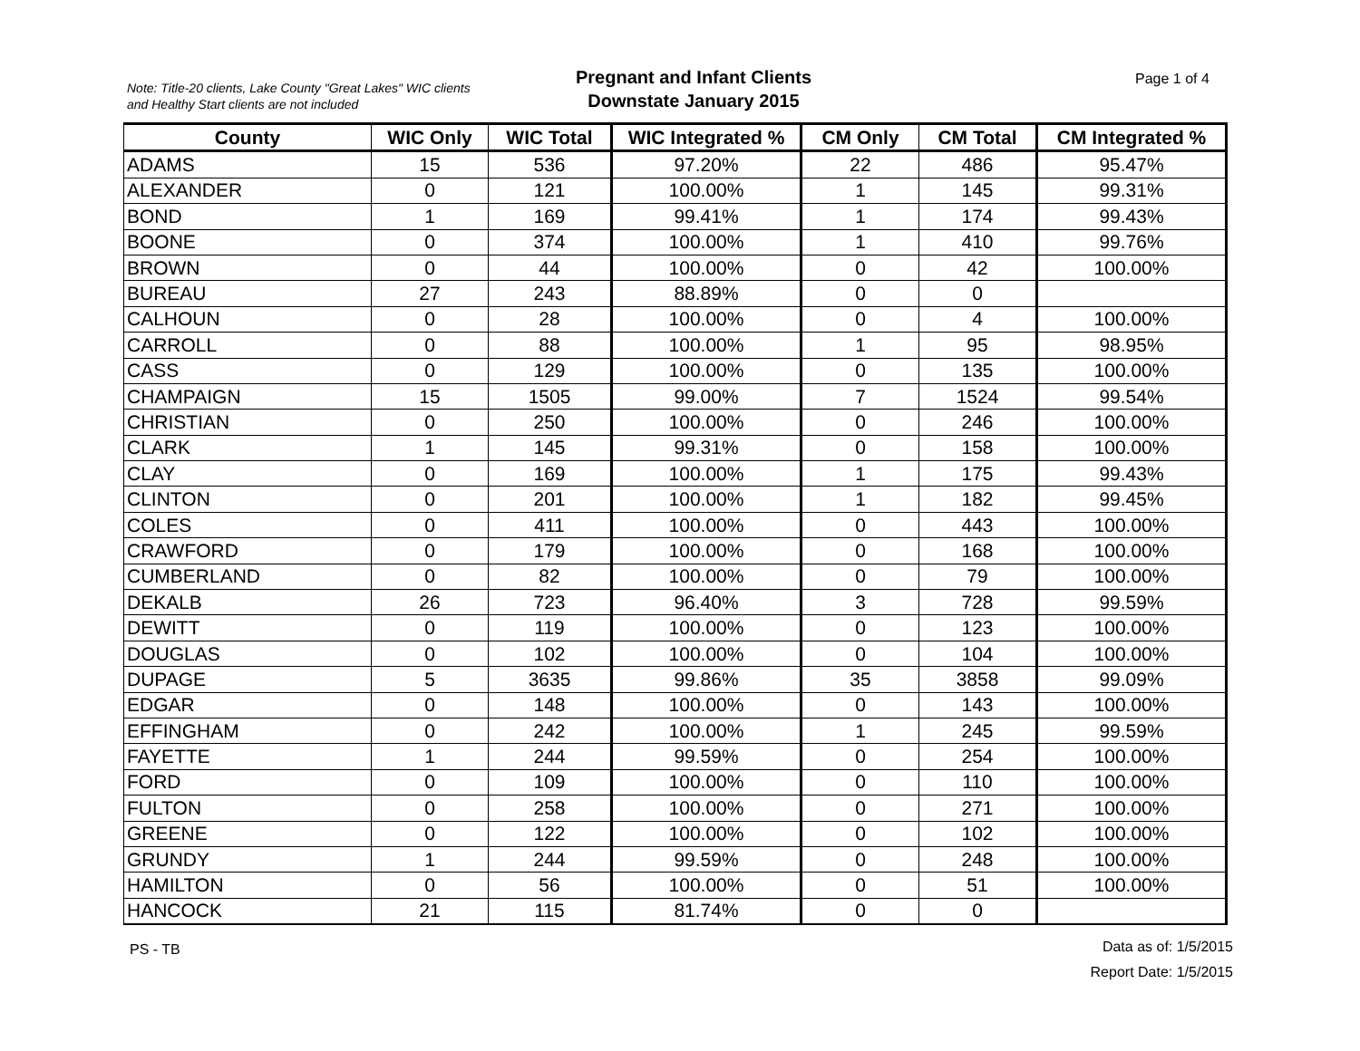Note: Title-20 clients, Lake County "Great Lakes" WIC clients
and Healthy Start clients are not included
Pregnant and Infant Clients
Downstate January 2015
Page 1 of 4
| County | WIC Only | WIC Total | WIC Integrated % | CM Only | CM Total | CM Integrated % |
| --- | --- | --- | --- | --- | --- | --- |
| ADAMS | 15 | 536 | 97.20% | 22 | 486 | 95.47% |
| ALEXANDER | 0 | 121 | 100.00% | 1 | 145 | 99.31% |
| BOND | 1 | 169 | 99.41% | 1 | 174 | 99.43% |
| BOONE | 0 | 374 | 100.00% | 1 | 410 | 99.76% |
| BROWN | 0 | 44 | 100.00% | 0 | 42 | 100.00% |
| BUREAU | 27 | 243 | 88.89% | 0 | 0 | |
| CALHOUN | 0 | 28 | 100.00% | 0 | 4 | 100.00% |
| CARROLL | 0 | 88 | 100.00% | 1 | 95 | 98.95% |
| CASS | 0 | 129 | 100.00% | 0 | 135 | 100.00% |
| CHAMPAIGN | 15 | 1505 | 99.00% | 7 | 1524 | 99.54% |
| CHRISTIAN | 0 | 250 | 100.00% | 0 | 246 | 100.00% |
| CLARK | 1 | 145 | 99.31% | 0 | 158 | 100.00% |
| CLAY | 0 | 169 | 100.00% | 1 | 175 | 99.43% |
| CLINTON | 0 | 201 | 100.00% | 1 | 182 | 99.45% |
| COLES | 0 | 411 | 100.00% | 0 | 443 | 100.00% |
| CRAWFORD | 0 | 179 | 100.00% | 0 | 168 | 100.00% |
| CUMBERLAND | 0 | 82 | 100.00% | 0 | 79 | 100.00% |
| DEKALB | 26 | 723 | 96.40% | 3 | 728 | 99.59% |
| DEWITT | 0 | 119 | 100.00% | 0 | 123 | 100.00% |
| DOUGLAS | 0 | 102 | 100.00% | 0 | 104 | 100.00% |
| DUPAGE | 5 | 3635 | 99.86% | 35 | 3858 | 99.09% |
| EDGAR | 0 | 148 | 100.00% | 0 | 143 | 100.00% |
| EFFINGHAM | 0 | 242 | 100.00% | 1 | 245 | 99.59% |
| FAYETTE | 1 | 244 | 99.59% | 0 | 254 | 100.00% |
| FORD | 0 | 109 | 100.00% | 0 | 110 | 100.00% |
| FULTON | 0 | 258 | 100.00% | 0 | 271 | 100.00% |
| GREENE | 0 | 122 | 100.00% | 0 | 102 | 100.00% |
| GRUNDY | 1 | 244 | 99.59% | 0 | 248 | 100.00% |
| HAMILTON | 0 | 56 | 100.00% | 0 | 51 | 100.00% |
| HANCOCK | 21 | 115 | 81.74% | 0 | 0 | |
PS - TB
Data as of: 1/5/2015
Report Date: 1/5/2015